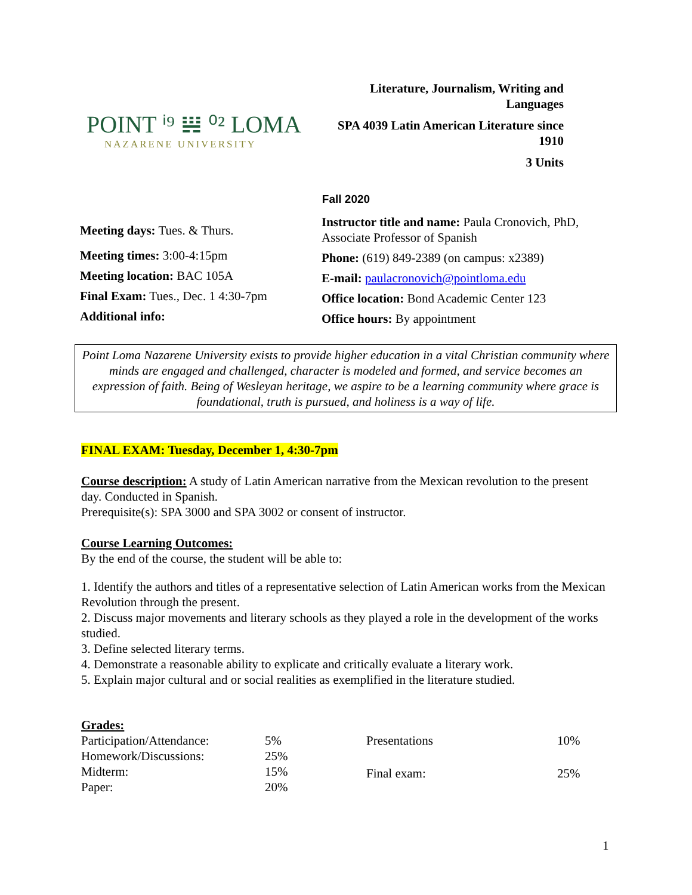POINT ⁱ⁹ 𝍏 ⁰² LOMA
NAZARENE UNIVERSITY
Literature, Journalism, Writing and Languages
SPA 4039 Latin American Literature since 1910
3 Units
Fall 2020
Meeting days: Tues. & Thurs.
Meeting times: 3:00-4:15pm
Meeting location: BAC 105A
Final Exam: Tues., Dec. 1 4:30-7pm
Additional info:
Instructor title and name: Paula Cronovich, PhD,
Associate Professor of Spanish
Phone: (619) 849-2389 (on campus: x2389)
E-mail: paulacronovich@pointloma.edu
Office location: Bond Academic Center 123
Office hours: By appointment
Point Loma Nazarene University exists to provide higher education in a vital Christian community where minds are engaged and challenged, character is modeled and formed, and service becomes an expression of faith. Being of Wesleyan heritage, we aspire to be a learning community where grace is foundational, truth is pursued, and holiness is a way of life.
FINAL EXAM: Tuesday, December 1, 4:30-7pm
Course description: A study of Latin American narrative from the Mexican revolution to the present day. Conducted in Spanish.
Prerequisite(s): SPA 3000 and SPA 3002 or consent of instructor.
Course Learning Outcomes:
By the end of the course, the student will be able to:
1. Identify the authors and titles of a representative selection of Latin American works from the Mexican Revolution through the present.
2. Discuss major movements and literary schools as they played a role in the development of the works studied.
3. Define selected literary terms.
4. Demonstrate a reasonable ability to explicate and critically evaluate a literary work.
5. Explain major cultural and or social realities as exemplified in the literature studied.
Grades:
| Participation/Attendance: | 5% |
| Homework/Discussions: | 25% |
| Midterm: | 15% |
| Paper: | 20% |
| Presentations | 10% |
| Final exam: | 25% |
1